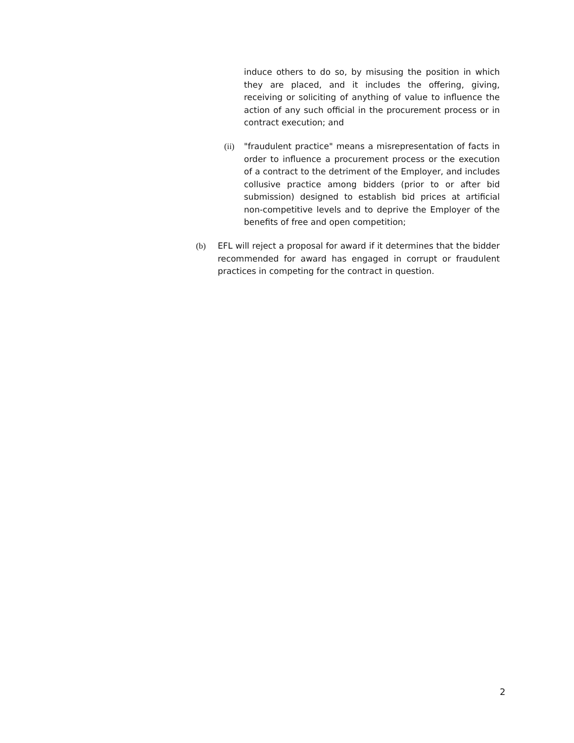induce others to do so, by misusing the position in which they are placed, and it includes the offering, giving, receiving or soliciting of anything of value to influence the action of any such official in the procurement process or in contract execution; and
(ii)
"fraudulent practice" means a misrepresentation of facts in order to influence a procurement process or the execution of a contract to the detriment of the Employer, and includes collusive practice among bidders (prior to or after bid submission) designed to establish bid prices at artificial non-competitive levels and to deprive the Employer of the benefits of free and open competition;
(b) EFL will reject a proposal for award if it determines that the bidder recommended for award has engaged in corrupt or fraudulent practices in competing for the contract in question.
2